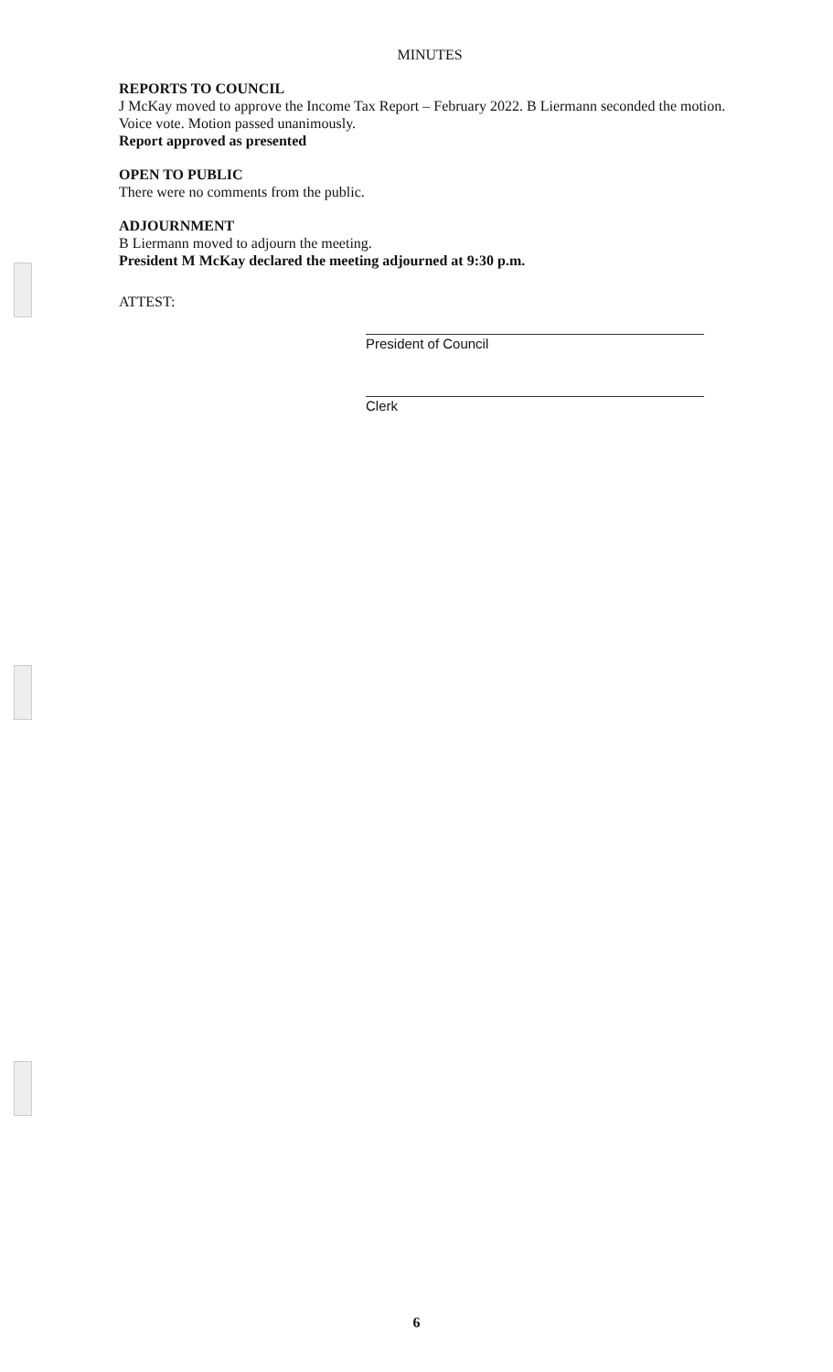MINUTES
REPORTS TO COUNCIL
J McKay moved to approve the Income Tax Report – February 2022. B Liermann seconded the motion.
Voice vote. Motion passed unanimously.
Report approved as presented
OPEN TO PUBLIC
There were no comments from the public.
ADJOURNMENT
B Liermann moved to adjourn the meeting.
President M McKay declared the meeting adjourned at 9:30 p.m.
ATTEST:
President of Council
Clerk
6